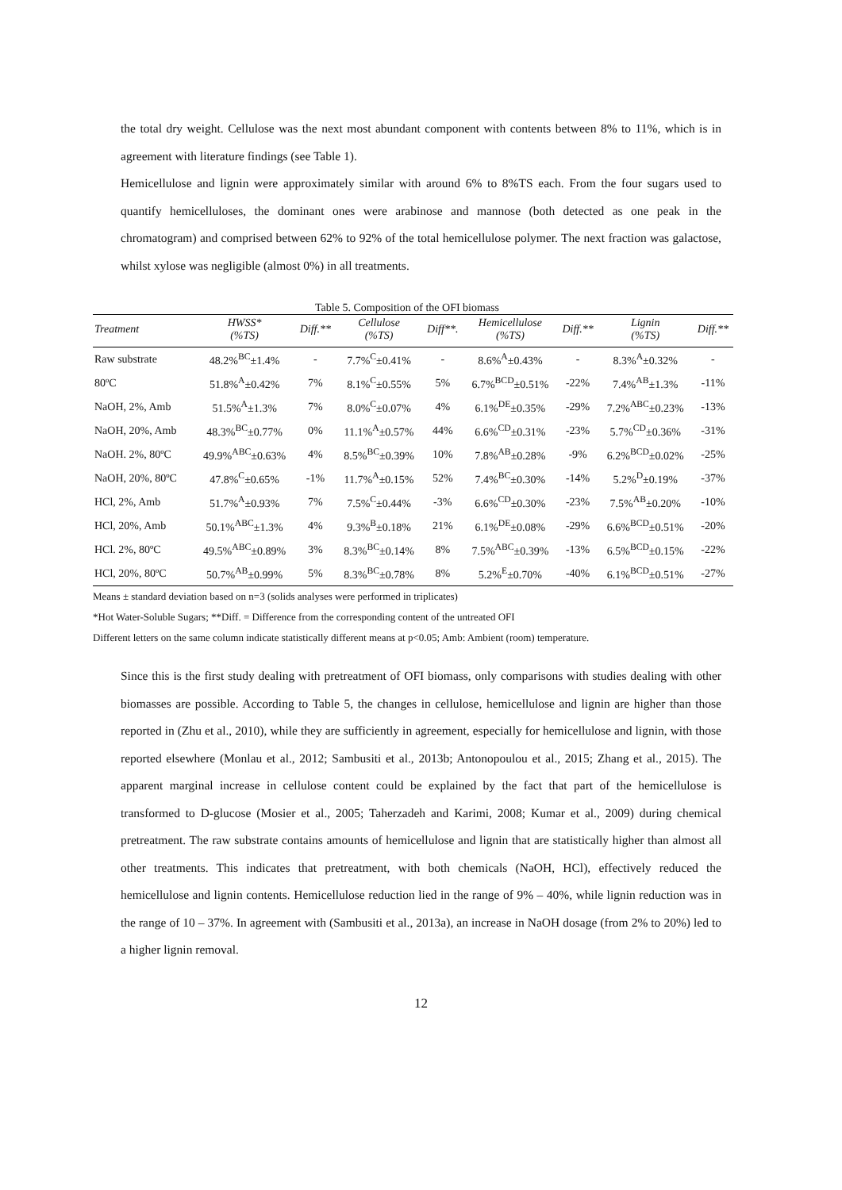the total dry weight. Cellulose was the next most abundant component with contents between 8% to 11%, which is in agreement with literature findings (see Table 1).
Hemicellulose and lignin were approximately similar with around 6% to 8%TS each. From the four sugars used to quantify hemicelluloses, the dominant ones were arabinose and mannose (both detected as one peak in the chromatogram) and comprised between 62% to 92% of the total hemicellulose polymer. The next fraction was galactose, whilst xylose was negligible (almost 0%) in all treatments.
Table 5. Composition of the OFI biomass
| Treatment | HWSS* (%TS) | Diff.** | Cellulose (%TS) | Diff**. | Hemicellulose (%TS) | Diff.** | Lignin (%TS) | Diff.** |
| --- | --- | --- | --- | --- | --- | --- | --- | --- |
| Raw substrate | 48.2%<sup>BC</sup>±1.4% | - | 7.7%<sup>C</sup>±0.41% | - | 8.6%<sup>A</sup>±0.43% | - | 8.3%<sup>A</sup>±0.32% | - |
| 80ºC | 51.8%<sup>A</sup>±0.42% | 7% | 8.1%<sup>C</sup>±0.55% | 5% | 6.7%<sup>BCD</sup>±0.51% | -22% | 7.4%<sup>AB</sup>±1.3% | -11% |
| NaOH, 2%, Amb | 51.5%<sup>A</sup>±1.3% | 7% | 8.0%<sup>C</sup>±0.07% | 4% | 6.1%<sup>DE</sup>±0.35% | -29% | 7.2%<sup>ABC</sup>±0.23% | -13% |
| NaOH, 20%, Amb | 48.3%<sup>BC</sup>±0.77% | 0% | 11.1%<sup>A</sup>±0.57% | 44% | 6.6%<sup>CD</sup>±0.31% | -23% | 5.7%<sup>CD</sup>±0.36% | -31% |
| NaOH. 2%, 80ºC | 49.9%<sup>ABC</sup>±0.63% | 4% | 8.5%<sup>BC</sup>±0.39% | 10% | 7.8%<sup>AB</sup>±0.28% | -9% | 6.2%<sup>BCD</sup>±0.02% | -25% |
| NaOH, 20%, 80ºC | 47.8%<sup>C</sup>±0.65% | -1% | 11.7%<sup>A</sup>±0.15% | 52% | 7.4%<sup>BC</sup>±0.30% | -14% | 5.2%<sup>D</sup>±0.19% | -37% |
| HCl, 2%, Amb | 51.7%<sup>A</sup>±0.93% | 7% | 7.5%<sup>C</sup>±0.44% | -3% | 6.6%<sup>CD</sup>±0.30% | -23% | 7.5%<sup>AB</sup>±0.20% | -10% |
| HCl, 20%, Amb | 50.1%<sup>ABC</sup>±1.3% | 4% | 9.3%<sup>B</sup>±0.18% | 21% | 6.1%<sup>DE</sup>±0.08% | -29% | 6.6%<sup>BCD</sup>±0.51% | -20% |
| HCl. 2%, 80ºC | 49.5%<sup>ABC</sup>±0.89% | 3% | 8.3%<sup>BC</sup>±0.14% | 8% | 7.5%<sup>ABC</sup>±0.39% | -13% | 6.5%<sup>BCD</sup>±0.15% | -22% |
| HCl, 20%, 80ºC | 50.7%<sup>AB</sup>±0.99% | 5% | 8.3%<sup>BC</sup>±0.78% | 8% | 5.2%<sup>E</sup>±0.70% | -40% | 6.1%<sup>BCD</sup>±0.51% | -27% |
Means ± standard deviation based on n=3 (solids analyses were performed in triplicates)
*Hot Water-Soluble Sugars; **Diff. = Difference from the corresponding content of the untreated OFI
Different letters on the same column indicate statistically different means at p<0.05; Amb: Ambient (room) temperature.
Since this is the first study dealing with pretreatment of OFI biomass, only comparisons with studies dealing with other biomasses are possible. According to Table 5, the changes in cellulose, hemicellulose and lignin are higher than those reported in (Zhu et al., 2010), while they are sufficiently in agreement, especially for hemicellulose and lignin, with those reported elsewhere (Monlau et al., 2012; Sambusiti et al., 2013b; Antonopoulou et al., 2015; Zhang et al., 2015). The apparent marginal increase in cellulose content could be explained by the fact that part of the hemicellulose is transformed to D-glucose (Mosier et al., 2005; Taherzadeh and Karimi, 2008; Kumar et al., 2009) during chemical pretreatment. The raw substrate contains amounts of hemicellulose and lignin that are statistically higher than almost all other treatments. This indicates that pretreatment, with both chemicals (NaOH, HCl), effectively reduced the hemicellulose and lignin contents. Hemicellulose reduction lied in the range of 9% – 40%, while lignin reduction was in the range of 10 – 37%. In agreement with (Sambusiti et al., 2013a), an increase in NaOH dosage (from 2% to 20%) led to a higher lignin removal.
12